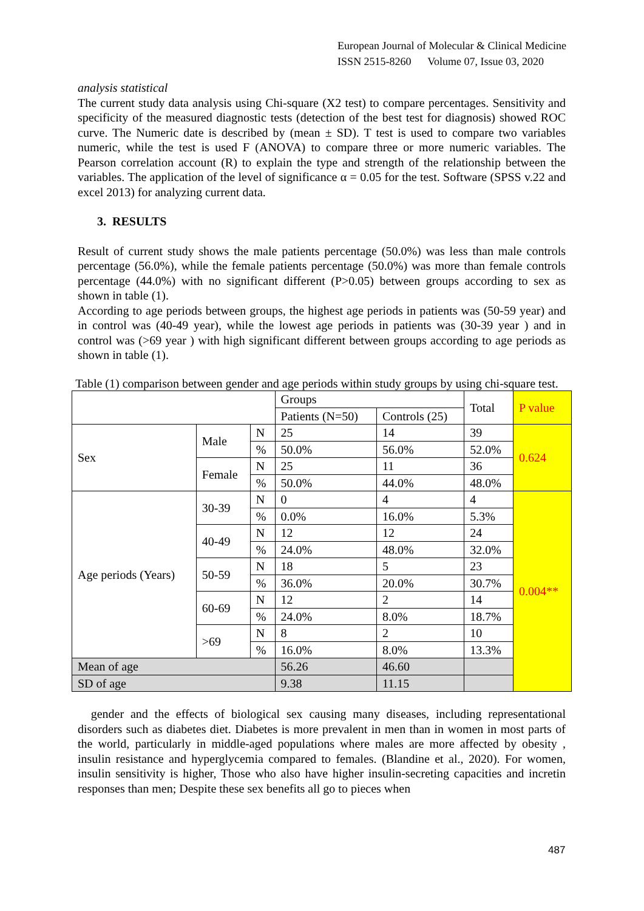European Journal of Molecular & Clinical Medicine
ISSN 2515-8260 Volume 07, Issue 03, 2020
analysis statistical
The current study data analysis using Chi-square (X2 test) to compare percentages. Sensitivity and specificity of the measured diagnostic tests (detection of the best test for diagnosis) showed ROC curve. The Numeric date is described by (mean ± SD). T test is used to compare two variables numeric, while the test is used F (ANOVA) to compare three or more numeric variables. The Pearson correlation account (R) to explain the type and strength of the relationship between the variables. The application of the level of significance α = 0.05 for the test. Software (SPSS v.22 and excel 2013) for analyzing current data.
3. RESULTS
Result of current study shows the male patients percentage (50.0%) was less than male controls percentage (56.0%), while the female patients percentage (50.0%) was more than female controls percentage (44.0%) with no significant different (P>0.05) between groups according to sex as shown in table (1).
According to age periods between groups, the highest age periods in patients was (50-59 year) and in control was (40-49 year), while the lowest age periods in patients was (30-39 year ) and in control was (>69 year ) with high significant different between groups according to age periods as shown in table (1).
Table (1) comparison between gender and age periods within study groups by using chi-square test.
| | | | Groups | | Total | P value |
| | | | Patients (N=50) | Controls (25) | | |
| Sex | Male | N | 25 | 14 | 39 | 0.624 |
| | | % | 50.0% | 56.0% | 52.0% | |
| | Female | N | 25 | 11 | 36 | |
| | | % | 50.0% | 44.0% | 48.0% | |
| Age periods (Years) | 30-39 | N | 0 | 4 | 4 | 0.004** |
| | | % | 0.0% | 16.0% | 5.3% | |
| | 40-49 | N | 12 | 12 | 24 | |
| | | % | 24.0% | 48.0% | 32.0% | |
| | 50-59 | N | 18 | 5 | 23 | |
| | | % | 36.0% | 20.0% | 30.7% | |
| | 60-69 | N | 12 | 2 | 14 | |
| | | % | 24.0% | 8.0% | 18.7% | |
| | >69 | N | 8 | 2 | 10 | |
| | | % | 16.0% | 8.0% | 13.3% | |
| Mean of age | | | 56.26 | 46.60 | | |
| SD of age | | | 9.38 | 11.15 | | |
gender and the effects of biological sex causing many diseases, including representational disorders such as diabetes diet. Diabetes is more prevalent in men than in women in most parts of the world, particularly in middle-aged populations where males are more affected by obesity , insulin resistance and hyperglycemia compared to females. (Blandine et al., 2020). For women, insulin sensitivity is higher, Those who also have higher insulin-secreting capacities and incretin responses than men; Despite these sex benefits all go to pieces when
487